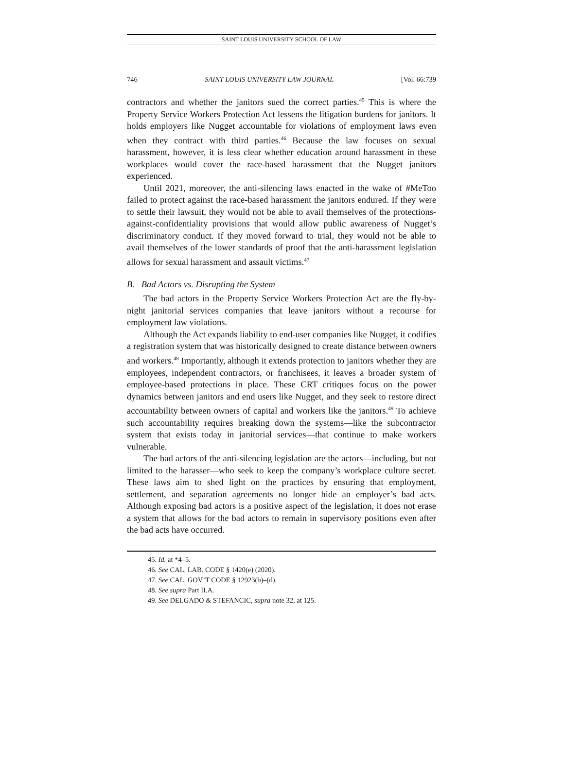SAINT LOUIS UNIVERSITY SCHOOL OF LAW
746 SAINT LOUIS UNIVERSITY LAW JOURNAL [Vol. 66:739
contractors and whether the janitors sued the correct parties.<sup>45</sup> This is where the Property Service Workers Protection Act lessens the litigation burdens for janitors. It holds employers like Nugget accountable for violations of employment laws even when they contract with third parties.<sup>46</sup> Because the law focuses on sexual harassment, however, it is less clear whether education around harassment in these workplaces would cover the race-based harassment that the Nugget janitors experienced.
Until 2021, moreover, the anti-silencing laws enacted in the wake of #MeToo failed to protect against the race-based harassment the janitors endured. If they were to settle their lawsuit, they would not be able to avail themselves of the protections-against-confidentiality provisions that would allow public awareness of Nugget’s discriminatory conduct. If they moved forward to trial, they would not be able to avail themselves of the lower standards of proof that the anti-harassment legislation allows for sexual harassment and assault victims.<sup>47</sup>
B. Bad Actors vs. Disrupting the System
The bad actors in the Property Service Workers Protection Act are the fly-by-night janitorial services companies that leave janitors without a recourse for employment law violations.
Although the Act expands liability to end-user companies like Nugget, it codifies a registration system that was historically designed to create distance between owners and workers.<sup>48</sup> Importantly, although it extends protection to janitors whether they are employees, independent contractors, or franchisees, it leaves a broader system of employee-based protections in place. These CRT critiques focus on the power dynamics between janitors and end users like Nugget, and they seek to restore direct accountability between owners of capital and workers like the janitors.<sup>49</sup> To achieve such accountability requires breaking down the systems—like the subcontractor system that exists today in janitorial services—that continue to make workers vulnerable.
The bad actors of the anti-silencing legislation are the actors—including, but not limited to the harasser—who seek to keep the company’s workplace culture secret. These laws aim to shed light on the practices by ensuring that employment, settlement, and separation agreements no longer hide an employer’s bad acts. Although exposing bad actors is a positive aspect of the legislation, it does not erase a system that allows for the bad actors to remain in supervisory positions even after the bad acts have occurred.
45. Id. at *4–5.
46. See CAL. LAB. CODE § 1420(e) (2020).
47. See CAL. GOV’T CODE § 12923(b)–(d).
48. See supra Part II.A.
49. See DELGADO & STEFANCIC, supra note 32, at 125.